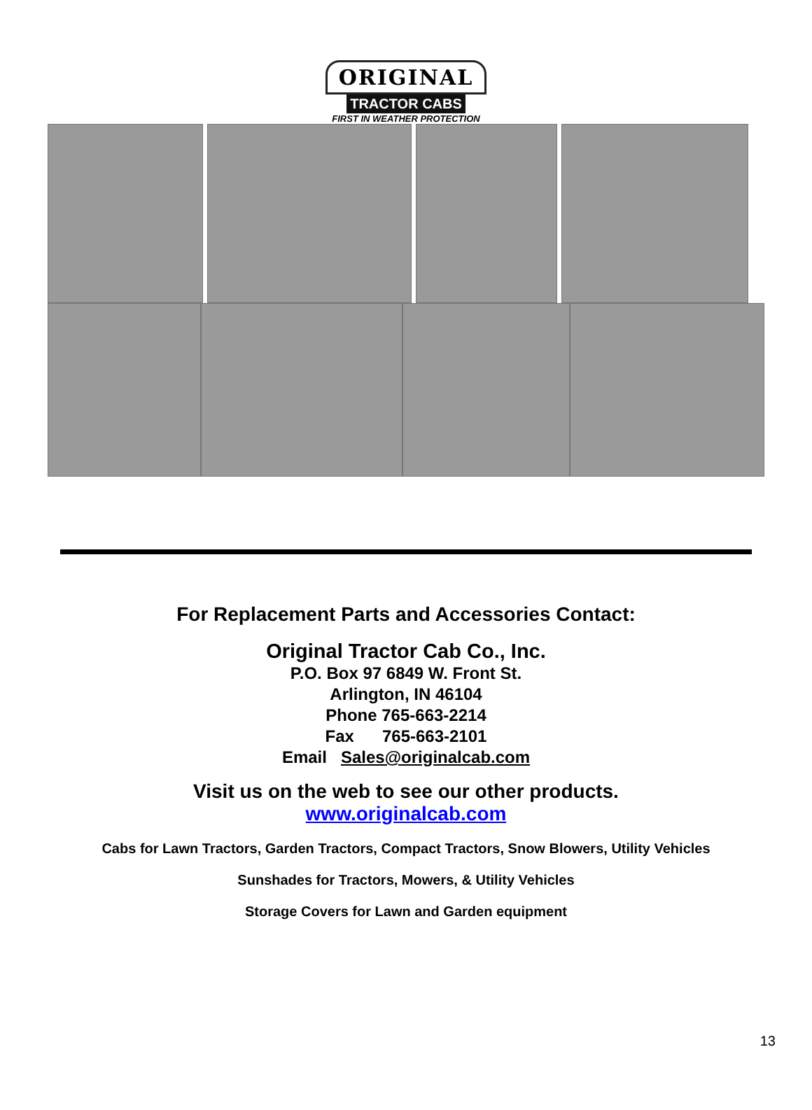ORIGINAL
TRACTOR CABS
FIRST IN WEATHER PROTECTION
For Replacement Parts and Accessories Contact:
Original Tractor Cab Co., Inc.
P.O. Box 97 6849 W. Front St.
Arlington, IN 46104
Phone 765-663-2214
Fax 765-663-2101
Email Sales@originalcab.com
Visit us on the web to see our other products.
www.originalcab.com
Cabs for Lawn Tractors, Garden Tractors, Compact Tractors, Snow Blowers, Utility Vehicles
Sunshades for Tractors, Mowers, & Utility Vehicles
Storage Covers for Lawn and Garden equipment
13